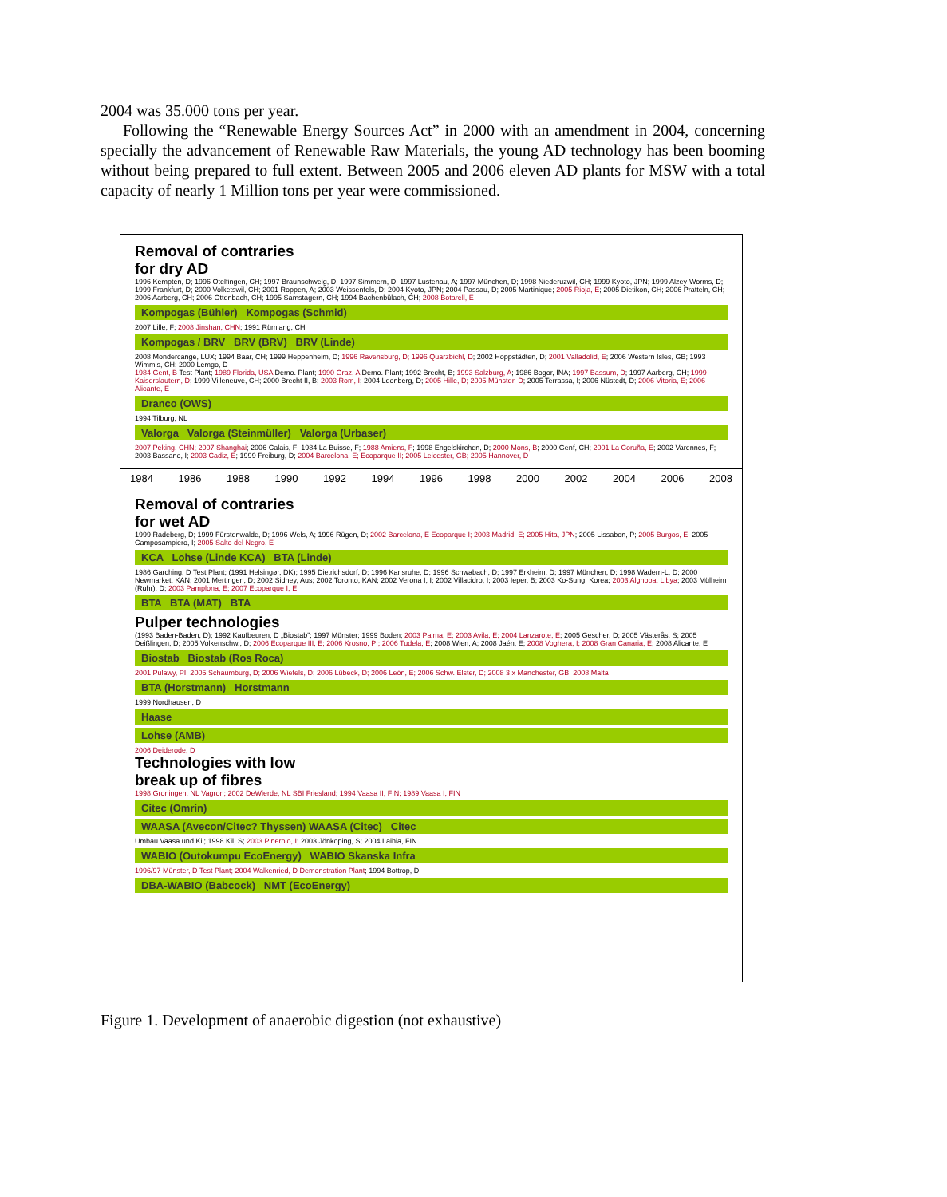2004 was 35.000 tons per year.
Following the “Renewable Energy Sources Act” in 2000 with an amendment in 2004, concerning specially the advancement of Renewable Raw Materials, the young AD technology has been booming without being prepared to full extent. Between 2005 and 2006 eleven AD plants for MSW with a total capacity of nearly 1 Million tons per year were commissioned.
Removal of contraries
for dry AD
1996 Kempten, D; 1996 Otelfingen, CH; 1997 Braunschweig, D; 1997 Simmern, D; 1997 Lustenau, A; 1997 München, D; 1998 Niederuzwil, CH; 1999 Kyoto, JPN; 1999 Alzey-Worms, D; 1999 Frankfurt, D; 2000 Volketswil, CH; 2001 Roppen, A; 2003 Weissenfels, D; 2004 Kyoto, JPN; 2004 Passau, D; 2005 Martinique; 2005 Rioja, E; 2005 Dietikon, CH; 2006 Pratteln, CH; 2006 Aarberg, CH; 2006 Ottenbach, CH; 1995 Samstagern, CH; 1994 Bachenbülach, CH; 2008 Botarell, E
Kompogas (Bühler) Kompogas (Schmid)
2007 Lille, F; 2008 Jinshan, CHN; 1991 Rümlang, CH
Kompogas / BRV BRV (BRV) BRV (Linde)
2008 Mondercange, LUX; 1994 Baar, CH; 1999 Heppenheim, D; 1996 Ravensburg, D; 1996 Quarzbichl, D; 2002 Hoppstädten, D; 2001 Valladolid, E; 2006 Western Isles, GB; 1993 Wimmis, CH; 2000 Lemgo, D
1984 Gent, B Test Plant; 1989 Florida, USA Demo. Plant; 1990 Graz, A Demo. Plant; 1992 Brecht, B; 1993 Salzburg, A; 1986 Bogor, INA; 1997 Bassum, D; 1997 Aarberg, CH; 1999 Kaiserslautern, D; 1999 Villeneuve, CH; 2000 Brecht II, B; 2003 Rom, I; 2004 Leonberg, D; 2005 Hille, D; 2005 Münster, D; 2005 Terrassa, I; 2006 Nüstedt, D; 2006 Vitoria, E; 2006 Alicante, E
Dranco (OWS)
1994 Tilburg, NL
Valorga Valorga (Steinmüller) Valorga (Urbaser)
2007 Peking, CHN; 2007 Shanghai; 2006 Calais, F; 1984 La Buisse, F; 1988 Amiens, F; 1998 Engelskirchen, D; 2000 Mons, B; 2000 Genf, CH; 2001 La Coruña, E; 2002 Varennes, F; 2003 Bassano, I; 2003 Cadiz, E; 1999 Freiburg, D; 2004 Barcelona, E; Ecoparque II; 2005 Leicester, GB; 2005 Hannover, D
1984 1986 1988 1990 1992 1994 1996 1998 2000 2002 2004 2006 2008
Removal of contraries
for wet AD
1999 Radeberg, D; 1999 Fürstenwalde, D; 1996 Wels, A; 1996 Rügen, D; 2002 Barcelona, E Ecoparque I; 2003 Madrid, E; 2005 Hita, JPN; 2005 Lissabon, P; 2005 Burgos, E; 2005 Camposampiero, I; 2005 Salto del Negro, E
KCA Lohse (Linde KCA) BTA (Linde)
1986 Garching, D Test Plant; (1991 Helsingør, DK); 1995 Dietrichsdorf, D; 1996 Karlsruhe, D; 1996 Schwabach, D; 1997 Erkheim, D; 1997 München, D; 1998 Wadern-L, D; 2000 Newmarket, KAN; 2001 Mertingen, D; 2002 Sidney, Aus; 2002 Toronto, KAN; 2002 Verona I, I; 2002 Villacidro, I; 2003 Ieper, B; 2003 Ko-Sung, Korea; 2003 Alghoba, Libya; 2003 Mülheim (Ruhr), D; 2003 Pamplona, E; 2007 Ecoparque I, E
BTA BTA (MAT) BTA
Pulper technologies
(1993 Baden-Baden, D); 1992 Kaufbeuren, D „Biostab"; 1997 Münster; 1999 Boden; 2003 Palma, E; 2003 Avila, E; 2004 Lanzarote, E; 2005 Gescher, D; 2005 Västerås, S; 2005 Deißlingen, D; 2005 Volkenschw., D; 2006 Ecoparque III, E; 2006 Krosno, PI; 2006 Tudela, E; 2008 Wien, A; 2008 Jaén, E; 2008 Voghera, I; 2008 Gran Canaria, E; 2008 Alicante, E
Biostab Biostab (Ros Roca)
2001 Pulawy, PI; 2005 Schaumburg, D; 2006 Wiefels, D; 2006 Lübeck, D; 2006 León, E; 2006 Schw. Elster, D; 2008 3 x Manchester, GB; 2008 Malta
BTA (Horstmann) Horstmann
1999 Nordhausen, D
Haase
Lohse (AMB)
2006 Deiderode, D
Technologies with low
break up of fibres
1998 Groningen, NL Vagron; 2002 DeWierde, NL SBI Friesland; 1994 Vaasa II, FIN; 1989 Vaasa I, FIN
Citec (Omrin)
WAASA (Avecon/Citec? Thyssen) WAASA (Citec) Citec
Umbau Vaasa und Kil; 1998 Kil, S; 2003 Pinerolo, I; 2003 Jönkoping, S; 2004 Laihia, FIN
WABIO (Outokumpu EcoEnergy) WABIO Skanska Infra
1996/97 Münster, D Test Plant; 2004 Walkenried, D Demonstration Plant; 1994 Bottrop, D
DBA-WABIO (Babcock) NMT (EcoEnergy)
Figure 1. Development of anaerobic digestion (not exhaustive)